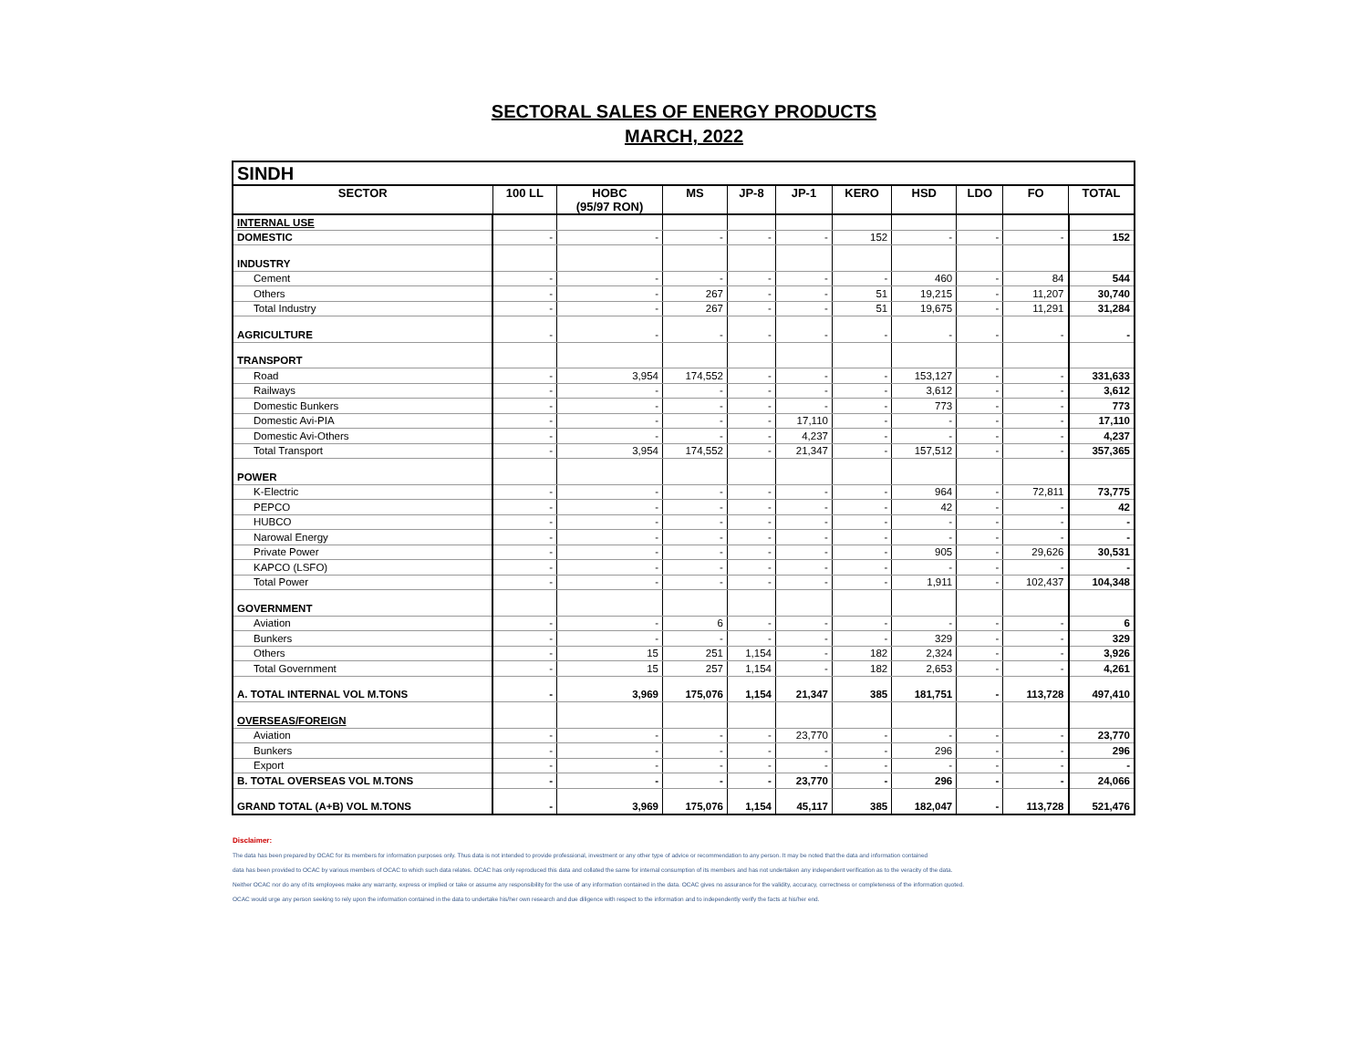SECTORAL SALES OF ENERGY PRODUCTS
MARCH, 2022
| SINDH | | | | | | | | | | |
| SECTOR | 100 LL | HOBC (95/97 RON) | MS | JP-8 | JP-1 | KERO | HSD | LDO | FO | TOTAL |
| INTERNAL USE | | | | | | | | | | |
| DOMESTIC | - | - | - | - | - | 152 | - | - | - | 152 |
| INDUSTRY | | | | | | | | | | |
| Cement | - | - | - | - | - | - | 460 | - | 84 | 544 |
| Others | - | - | 267 | - | - | 51 | 19,215 | - | 11,207 | 30,740 |
| Total Industry | - | - | 267 | - | - | 51 | 19,675 | - | 11,291 | 31,284 |
| AGRICULTURE | - | - | - | - | - | - | - | - | - | - |
| TRANSPORT | | | | | | | | | | |
| Road | - | 3,954 | 174,552 | - | - | - | 153,127 | - | - | 331,633 |
| Railways | - | - | - | - | - | - | 3,612 | - | - | 3,612 |
| Domestic Bunkers | - | - | - | - | - | - | 773 | - | - | 773 |
| Domestic Avi-PIA | - | - | - | - | 17,110 | - | - | - | - | 17,110 |
| Domestic Avi-Others | - | - | - | - | 4,237 | - | - | - | - | 4,237 |
| Total Transport | - | 3,954 | 174,552 | - | 21,347 | - | 157,512 | - | - | 357,365 |
| POWER | | | | | | | | | | |
| K-Electric | - | - | - | - | - | - | 964 | - | 72,811 | 73,775 |
| PEPCO | - | - | - | - | - | - | 42 | - | - | 42 |
| HUBCO | - | - | - | - | - | - | - | - | - | - |
| Narowal Energy | - | - | - | - | - | - | - | - | - | - |
| Private Power | - | - | - | - | - | - | 905 | - | 29,626 | 30,531 |
| KAPCO (LSFO) | - | - | - | - | - | - | - | - | - | - |
| Total Power | - | - | - | - | - | - | 1,911 | - | 102,437 | 104,348 |
| GOVERNMENT | | | | | | | | | | |
| Aviation | - | - | 6 | - | - | - | - | - | - | 6 |
| Bunkers | - | - | - | - | - | - | 329 | - | - | 329 |
| Others | - | 15 | 251 | 1,154 | - | 182 | 2,324 | - | - | 3,926 |
| Total Government | - | 15 | 257 | 1,154 | - | 182 | 2,653 | - | - | 4,261 |
| A. TOTAL INTERNAL VOL M.TONS | - | 3,969 | 175,076 | 1,154 | 21,347 | 385 | 181,751 | - | 113,728 | 497,410 |
| OVERSEAS/FOREIGN | | | | | | | | | | |
| Aviation | - | - | - | - | 23,770 | - | - | - | - | 23,770 |
| Bunkers | - | - | - | - | - | - | 296 | - | - | 296 |
| Export | - | - | - | - | - | - | - | - | - | - |
| B. TOTAL OVERSEAS VOL M.TONS | - | - | - | - | 23,770 | - | 296 | - | - | 24,066 |
| GRAND TOTAL (A+B) VOL M.TONS | - | 3,969 | 175,076 | 1,154 | 45,117 | 385 | 182,047 | - | 113,728 | 521,476 |
Disclaimer:
The data has been prepared by OCAC for its members for information purposes only. Thus data is not intended to provide professional, investment or any other type of advice or recommendation to any person. It may be noted that the data and information contained
data has been provided to OCAC by various members of OCAC to which such data relates. OCAC has only reproduced this data and collated the same for internal consumption of its members and has not undertaken any independent verification as to the veracity of the data.
Neither OCAC nor do any of its employees make any warranty, express or implied or take or assume any responsibility for the use of any information contained in the data. OCAC gives no assurance for the validity, accuracy, correctness or completeness of the information quoted.
OCAC would urge any person seeking to rely upon the information contained in the data to undertake his/her own research and due diligence with respect to the information and to independently verify the facts at his/her end.